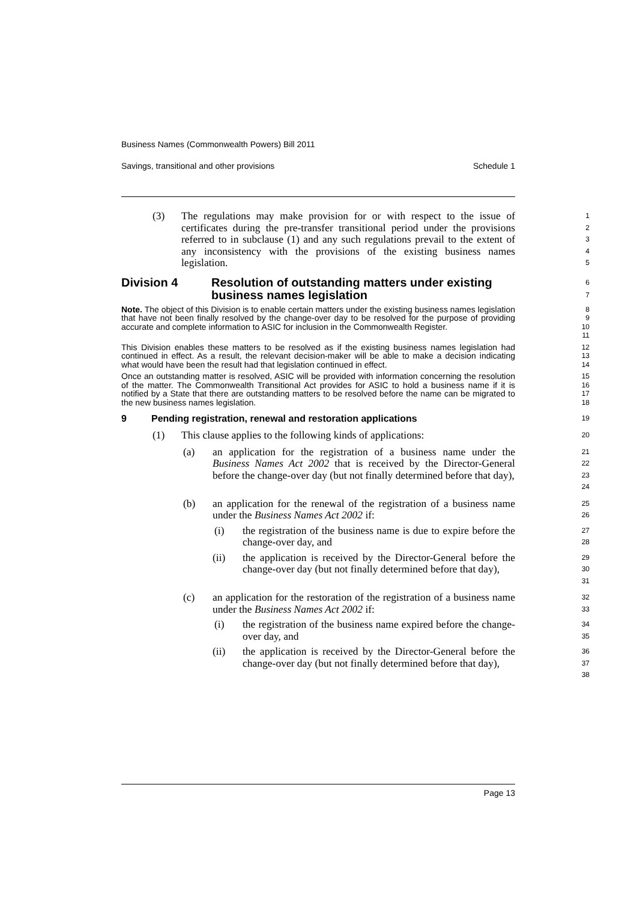Business Names (Commonwealth Powers) Bill 2011
Savings, transitional and other provisions Schedule 1
(3) The regulations may make provision for or with respect to the issue of certificates during the pre-transfer transitional period under the provisions referred to in subclause (1) and any such regulations prevail to the extent of any inconsistency with the provisions of the existing business names legislation.
1
2
3
4
5
Division 4 Resolution of outstanding matters under existing business names legislation
6
7
Note. The object of this Division is to enable certain matters under the existing business names legislation that have not been finally resolved by the change-over day to be resolved for the purpose of providing accurate and complete information to ASIC for inclusion in the Commonwealth Register.
8
9
10
11
This Division enables these matters to be resolved as if the existing business names legislation had continued in effect. As a result, the relevant decision-maker will be able to make a decision indicating what would have been the result had that legislation continued in effect.
12
13
14
Once an outstanding matter is resolved, ASIC will be provided with information concerning the resolution of the matter. The Commonwealth Transitional Act provides for ASIC to hold a business name if it is notified by a State that there are outstanding matters to be resolved before the name can be migrated to the new business names legislation.
15
16
17
18
9 Pending registration, renewal and restoration applications
19
(1) This clause applies to the following kinds of applications:
20
(a) an application for the registration of a business name under the Business Names Act 2002 that is received by the Director-General before the change-over day (but not finally determined before that day),
21
22
23
24
(b) an application for the renewal of the registration of a business name under the Business Names Act 2002 if:
25
26
(i) the registration of the business name is due to expire before the change-over day, and
27
28
(ii) the application is received by the Director-General before the change-over day (but not finally determined before that day),
29
30
31
(c) an application for the restoration of the registration of a business name under the Business Names Act 2002 if:
32
33
(i) the registration of the business name expired before the change-over day, and
34
35
(ii) the application is received by the Director-General before the change-over day (but not finally determined before that day),
36
37
38
Page 13